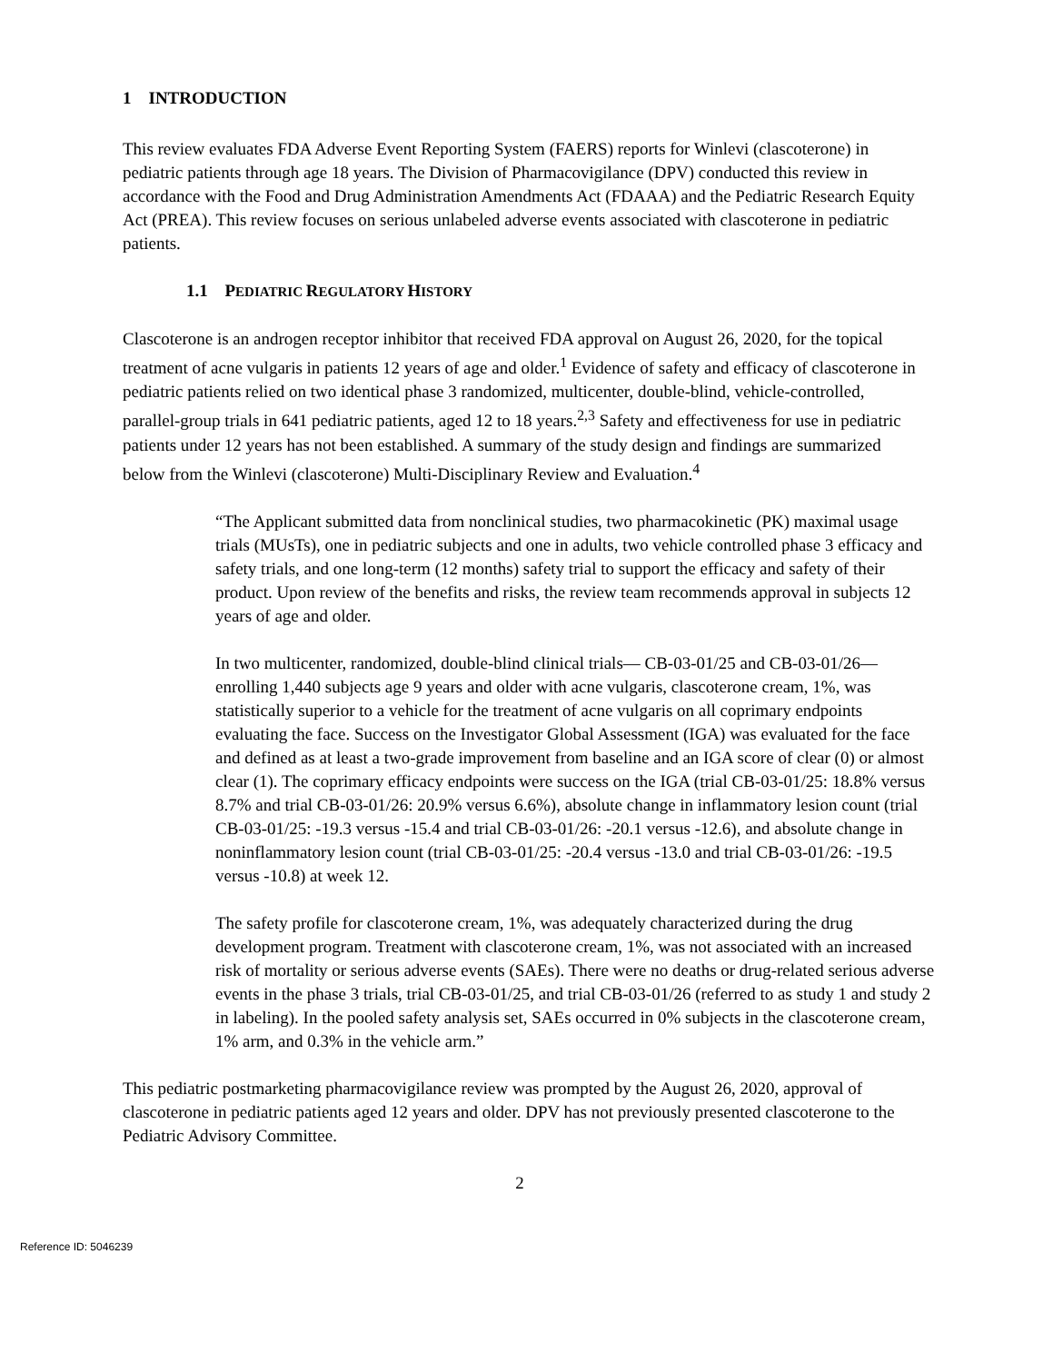1 INTRODUCTION
This review evaluates FDA Adverse Event Reporting System (FAERS) reports for Winlevi (clascoterone) in pediatric patients through age 18 years. The Division of Pharmacovigilance (DPV) conducted this review in accordance with the Food and Drug Administration Amendments Act (FDAAA) and the Pediatric Research Equity Act (PREA). This review focuses on serious unlabeled adverse events associated with clascoterone in pediatric patients.
1.1 PEDIATRIC REGULATORY HISTORY
Clascoterone is an androgen receptor inhibitor that received FDA approval on August 26, 2020, for the topical treatment of acne vulgaris in patients 12 years of age and older.<sup>1</sup> Evidence of safety and efficacy of clascoterone in pediatric patients relied on two identical phase 3 randomized, multicenter, double-blind, vehicle-controlled, parallel-group trials in 641 pediatric patients, aged 12 to 18 years.<sup>2,3</sup> Safety and effectiveness for use in pediatric patients under 12 years has not been established. A summary of the study design and findings are summarized below from the Winlevi (clascoterone) Multi-Disciplinary Review and Evaluation.<sup>4</sup>
“The Applicant submitted data from nonclinical studies, two pharmacokinetic (PK) maximal usage trials (MUsTs), one in pediatric subjects and one in adults, two vehicle controlled phase 3 efficacy and safety trials, and one long-term (12 months) safety trial to support the efficacy and safety of their product. Upon review of the benefits and risks, the review team recommends approval in subjects 12 years of age and older.
In two multicenter, randomized, double-blind clinical trials— CB-03-01/25 and CB-03-01/26—enrolling 1,440 subjects age 9 years and older with acne vulgaris, clascoterone cream, 1%, was statistically superior to a vehicle for the treatment of acne vulgaris on all coprimary endpoints evaluating the face. Success on the Investigator Global Assessment (IGA) was evaluated for the face and defined as at least a two-grade improvement from baseline and an IGA score of clear (0) or almost clear (1). The coprimary efficacy endpoints were success on the IGA (trial CB-03-01/25: 18.8% versus 8.7% and trial CB-03-01/26: 20.9% versus 6.6%), absolute change in inflammatory lesion count (trial CB-03-01/25: -19.3 versus -15.4 and trial CB-03-01/26: -20.1 versus -12.6), and absolute change in noninflammatory lesion count (trial CB-03-01/25: -20.4 versus -13.0 and trial CB-03-01/26: -19.5 versus -10.8) at week 12.
The safety profile for clascoterone cream, 1%, was adequately characterized during the drug development program. Treatment with clascoterone cream, 1%, was not associated with an increased risk of mortality or serious adverse events (SAEs). There were no deaths or drug-related serious adverse events in the phase 3 trials, trial CB-03-01/25, and trial CB-03-01/26 (referred to as study 1 and study 2 in labeling). In the pooled safety analysis set, SAEs occurred in 0% subjects in the clascoterone cream, 1% arm, and 0.3% in the vehicle arm.”
This pediatric postmarketing pharmacovigilance review was prompted by the August 26, 2020, approval of clascoterone in pediatric patients aged 12 years and older. DPV has not previously presented clascoterone to the Pediatric Advisory Committee.
2
Reference ID: 5046239